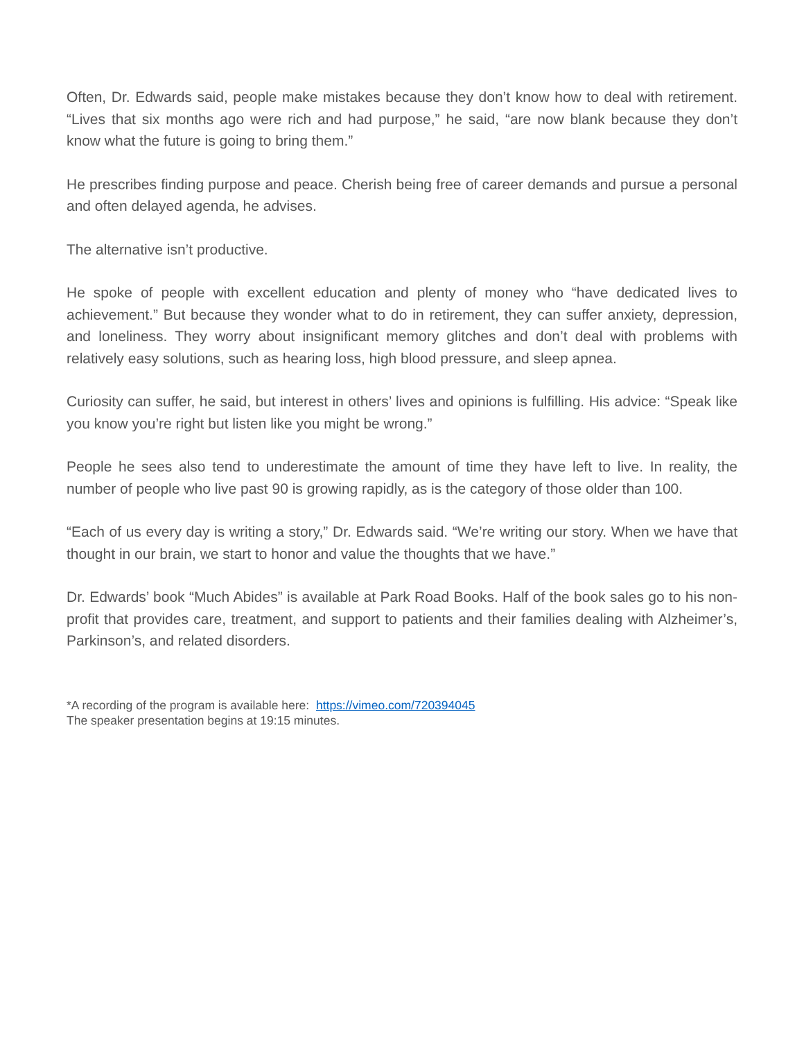Often, Dr. Edwards said, people make mistakes because they don’t know how to deal with retirement. “Lives that six months ago were rich and had purpose,” he said, “are now blank because they don’t know what the future is going to bring them.”
He prescribes finding purpose and peace. Cherish being free of career demands and pursue a personal and often delayed agenda, he advises.
The alternative isn’t productive.
He spoke of people with excellent education and plenty of money who “have dedicated lives to achievement.” But because they wonder what to do in retirement, they can suffer anxiety, depression, and loneliness. They worry about insignificant memory glitches and don’t deal with problems with relatively easy solutions, such as hearing loss, high blood pressure, and sleep apnea.
Curiosity can suffer, he said, but interest in others’ lives and opinions is fulfilling. His advice: “Speak like you know you’re right but listen like you might be wrong.”
People he sees also tend to underestimate the amount of time they have left to live. In reality, the number of people who live past 90 is growing rapidly, as is the category of those older than 100.
“Each of us every day is writing a story,” Dr. Edwards said. “We’re writing our story. When we have that thought in our brain, we start to honor and value the thoughts that we have.”
Dr. Edwards’ book “Much Abides” is available at Park Road Books. Half of the book sales go to his non-profit that provides care, treatment, and support to patients and their families dealing with Alzheimer’s, Parkinson’s, and related disorders.
*A recording of the program is available here: https://vimeo.com/720394045
The speaker presentation begins at 19:15 minutes.